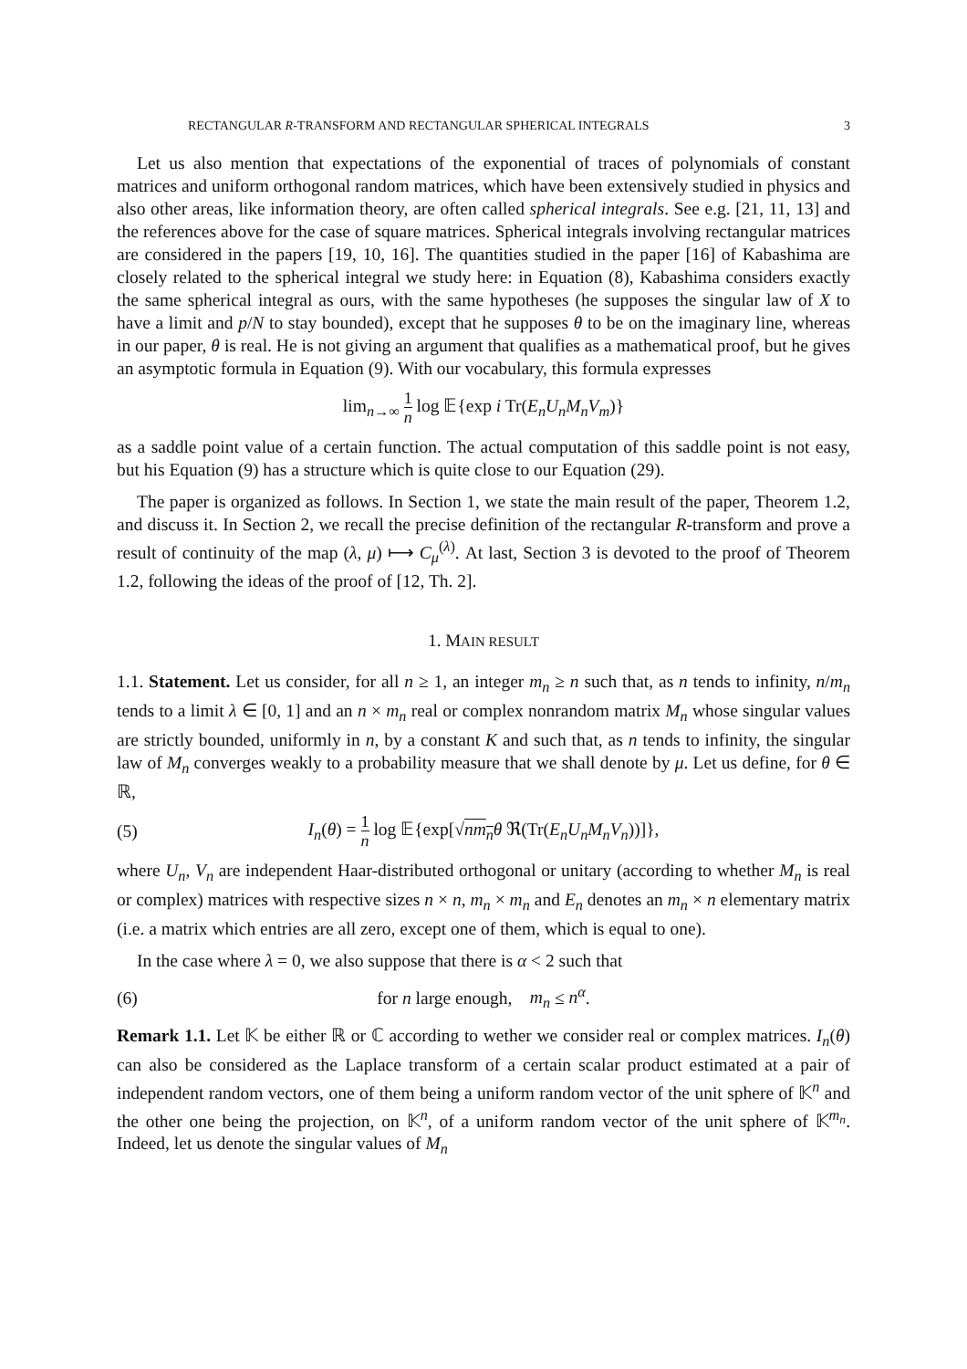RECTANGULAR R-TRANSFORM AND RECTANGULAR SPHERICAL INTEGRALS 3
Let us also mention that expectations of the exponential of traces of polynomials of constant matrices and uniform orthogonal random matrices, which have been extensively studied in physics and also other areas, like information theory, are often called spherical integrals. See e.g. [21, 11, 13] and the references above for the case of square matrices. Spherical integrals involving rectangular matrices are considered in the papers [19, 10, 16]. The quantities studied in the paper [16] of Kabashima are closely related to the spherical integral we study here: in Equation (8), Kabashima considers exactly the same spherical integral as ours, with the same hypotheses (he supposes the singular law of X to have a limit and p/N to stay bounded), except that he supposes θ to be on the imaginary line, whereas in our paper, θ is real. He is not giving an argument that qualifies as a mathematical proof, but he gives an asymptotic formula in Equation (9). With our vocabulary, this formula expresses
lim<sub>n→∞</sub> 1 n log 𝔼{exp i Tr(E<sub>n</sub>U<sub>n</sub>M<sub>n</sub>V<sub>m</sub>)}
as a saddle point value of a certain function. The actual computation of this saddle point is not easy, but his Equation (9) has a structure which is quite close to our Equation (29).
The paper is organized as follows. In Section 1, we state the main result of the paper, Theorem 1.2, and discuss it. In Section 2, we recall the precise definition of the rectangular R-transform and prove a result of continuity of the map (λ, μ) ⟼ C<sub>μ</sub><sup>(λ)</sup>. At last, Section 3 is devoted to the proof of Theorem 1.2, following the ideas of the proof of [12, Th. 2].
1. MAIN RESULT
1.1. Statement. Let us consider, for all n ≥ 1, an integer m<sub>n</sub> ≥ n such that, as n tends to infinity, n/m<sub>n</sub> tends to a limit λ ∈ [0, 1] and an n × m<sub>n</sub> real or complex nonrandom matrix M<sub>n</sub> whose singular values are strictly bounded, uniformly in n, by a constant K and such that, as n tends to infinity, the singular law of M<sub>n</sub> converges weakly to a probability measure that we shall denote by μ. Let us define, for θ ∈ ℝ,
(5)
I<sub>n</sub>(θ) = 1 n log 𝔼{exp[√nm<sub>n</sub> θ ℜ(Tr(E<sub>n</sub>U<sub>n</sub>M<sub>n</sub>V<sub>n</sub>))]},
where U<sub>n</sub>, V<sub>n</sub> are independent Haar-distributed orthogonal or unitary (according to whether M<sub>n</sub> is real or complex) matrices with respective sizes n × n, m<sub>n</sub> × m<sub>n</sub> and E<sub>n</sub> denotes an m<sub>n</sub> × n elementary matrix (i.e. a matrix which entries are all zero, except one of them, which is equal to one).
In the case where λ = 0, we also suppose that there is α < 2 such that
(6)
for n large enough, m<sub>n</sub> ≤ n<sup>α</sup>.
Remark 1.1. Let 𝕂 be either ℝ or ℂ according to wether we consider real or complex matrices. I<sub>n</sub>(θ) can also be considered as the Laplace transform of a certain scalar product estimated at a pair of independent random vectors, one of them being a uniform random vector of the unit sphere of 𝕂<sup>n</sup> and the other one being the projection, on 𝕂<sup>n</sup>, of a uniform random vector of the unit sphere of 𝕂<sup>m<sub>n</sub></sup>. Indeed, let us denote the singular values of M<sub>n</sub>